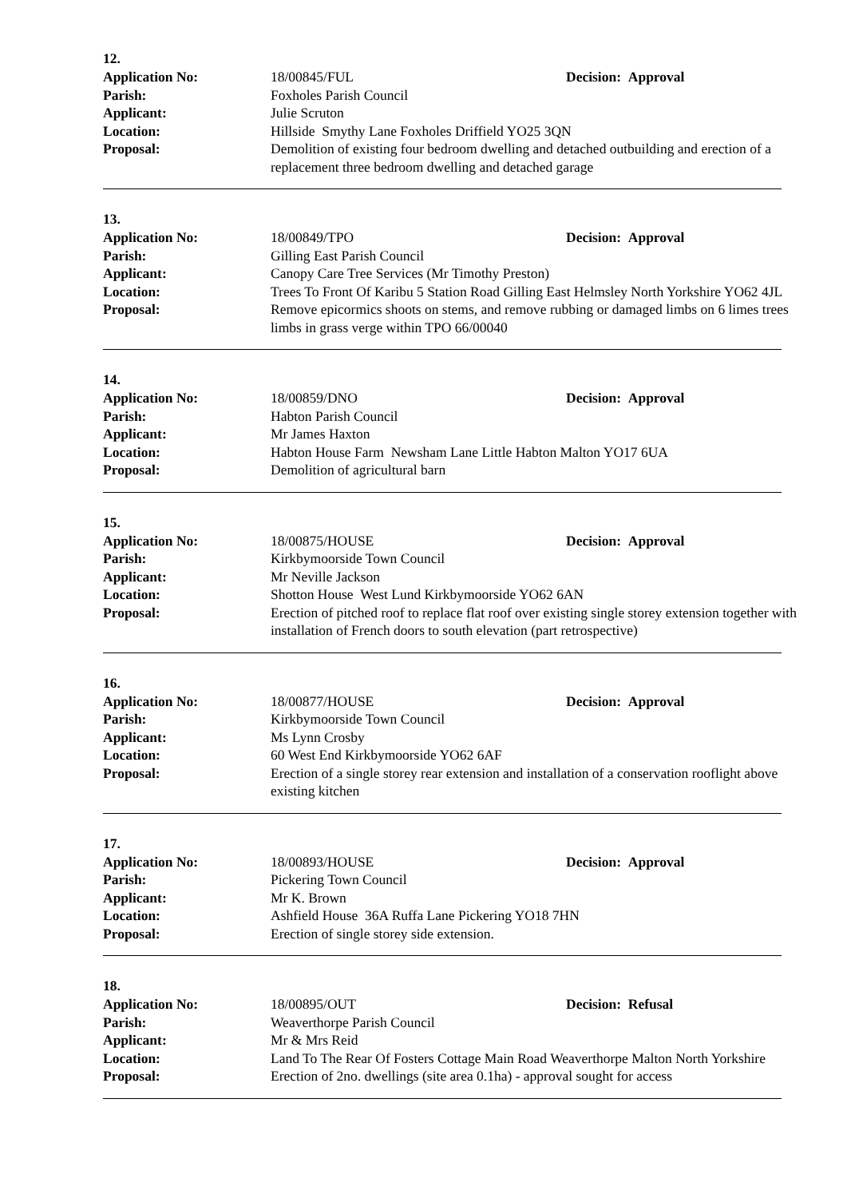12.
| Application No: | 18/00845/FUL | Decision: Approval |
| Parish: | Foxholes Parish Council | |
| Applicant: | Julie Scruton | |
| Location: | Hillside Smythy Lane Foxholes Driffield YO25 3QN | |
| Proposal: | Demolition of existing four bedroom dwelling and detached outbuilding and erection of a replacement three bedroom dwelling and detached garage | |
13.
| Application No: | 18/00849/TPO | Decision: Approval |
| Parish: | Gilling East Parish Council | |
| Applicant: | Canopy Care Tree Services (Mr Timothy Preston) | |
| Location: | Trees To Front Of Karibu 5 Station Road Gilling East Helmsley North Yorkshire YO62 4JL | |
| Proposal: | Remove epicormics shoots on stems, and remove rubbing or damaged limbs on 6 limes trees limbs in grass verge within TPO 66/00040 | |
14.
| Application No: | 18/00859/DNO | Decision: Approval |
| Parish: | Habton Parish Council | |
| Applicant: | Mr James Haxton | |
| Location: | Habton House Farm Newsham Lane Little Habton Malton YO17 6UA | |
| Proposal: | Demolition of agricultural barn | |
15.
| Application No: | 18/00875/HOUSE | Decision: Approval |
| Parish: | Kirkbymoorside Town Council | |
| Applicant: | Mr Neville Jackson | |
| Location: | Shotton House West Lund Kirkbymoorside YO62 6AN | |
| Proposal: | Erection of pitched roof to replace flat roof over existing single storey extension together with installation of French doors to south elevation (part retrospective) | |
16.
| Application No: | 18/00877/HOUSE | Decision: Approval |
| Parish: | Kirkbymoorside Town Council | |
| Applicant: | Ms Lynn Crosby | |
| Location: | 60 West End Kirkbymoorside YO62 6AF | |
| Proposal: | Erection of a single storey rear extension and installation of a conservation rooflight above existing kitchen | |
17.
| Application No: | 18/00893/HOUSE | Decision: Approval |
| Parish: | Pickering Town Council | |
| Applicant: | Mr K. Brown | |
| Location: | Ashfield House 36A Ruffa Lane Pickering YO18 7HN | |
| Proposal: | Erection of single storey side extension. | |
18.
| Application No: | 18/00895/OUT | Decision: Refusal |
| Parish: | Weaverthorpe Parish Council | |
| Applicant: | Mr & Mrs Reid | |
| Location: | Land To The Rear Of Fosters Cottage Main Road Weaverthorpe Malton North Yorkshire | |
| Proposal: | Erection of 2no. dwellings (site area 0.1ha) - approval sought for access | |